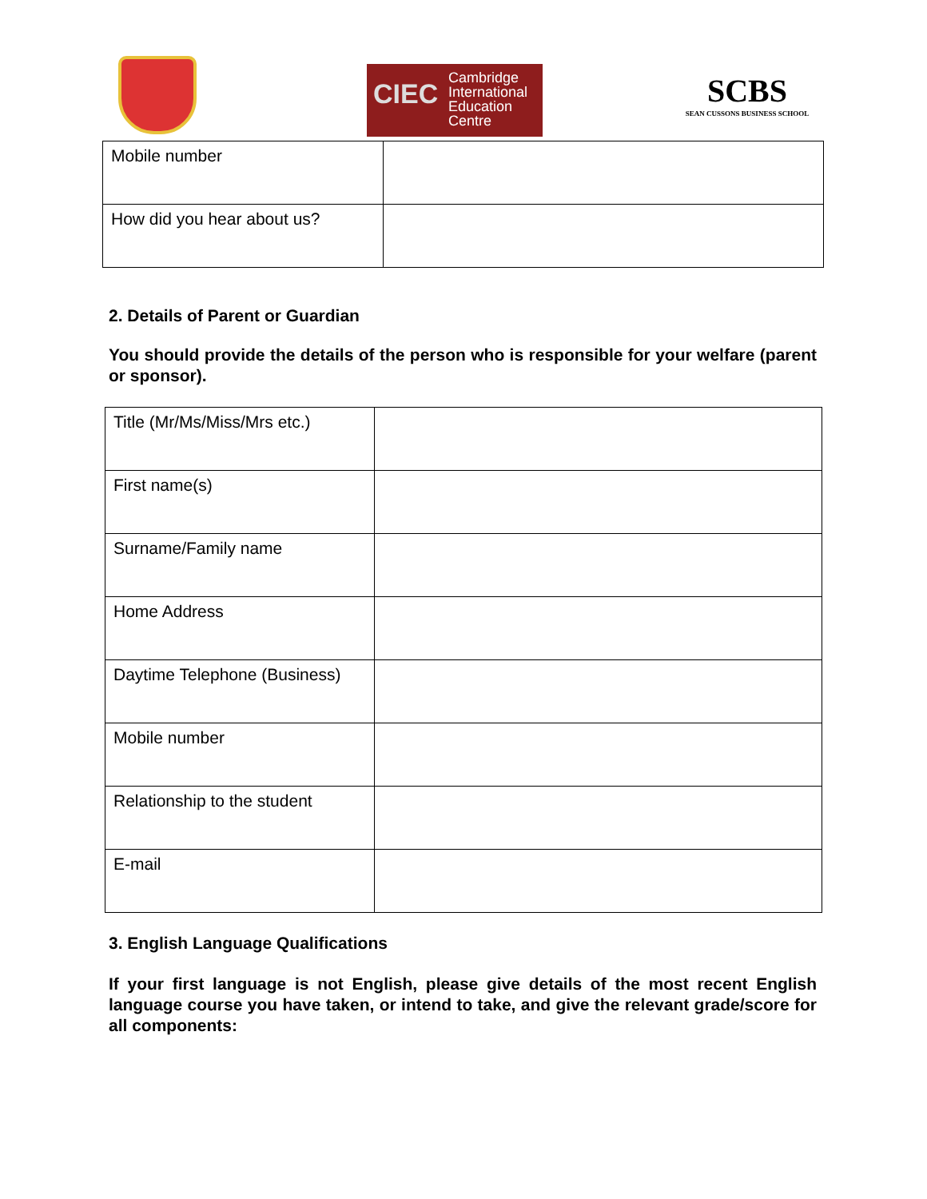CIEC
Cambridge
International
Education
Centre
SCBS
SEAN CUSSONS BUSINESS SCHOOL
| Mobile number | |
| How did you hear about us? | |
2. Details of Parent or Guardian
You should provide the details of the person who is responsible for your welfare (parent or sponsor).
| Title (Mr/Ms/Miss/Mrs etc.) | |
| First name(s) | |
| Surname/Family name | |
| Home Address | |
| Daytime Telephone (Business) | |
| Mobile number | |
| Relationship to the student | |
| E-mail | |
3. English Language Qualifications
If your first language is not English, please give details of the most recent English language course you have taken, or intend to take, and give the relevant grade/score for all components: